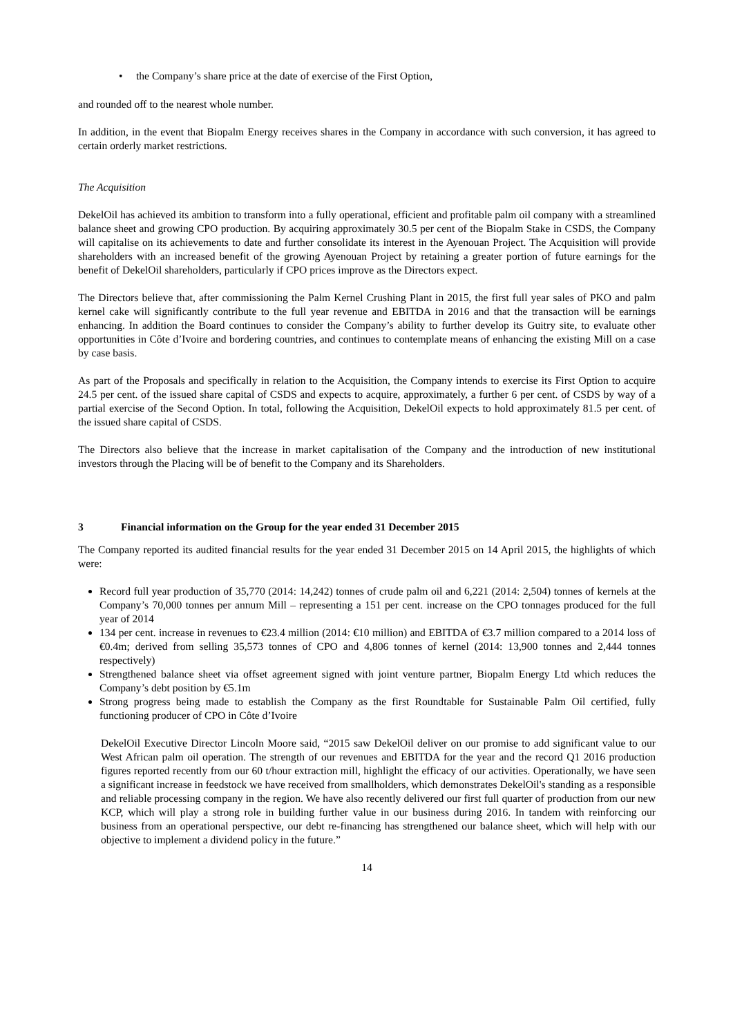• the Company’s share price at the date of exercise of the First Option,
and rounded off to the nearest whole number.
In addition, in the event that Biopalm Energy receives shares in the Company in accordance with such conversion, it has agreed to certain orderly market restrictions.
The Acquisition
DekelOil has achieved its ambition to transform into a fully operational, efficient and profitable palm oil company with a streamlined balance sheet and growing CPO production. By acquiring approximately 30.5 per cent of the Biopalm Stake in CSDS, the Company will capitalise on its achievements to date and further consolidate its interest in the Ayenouan Project. The Acquisition will provide shareholders with an increased benefit of the growing Ayenouan Project by retaining a greater portion of future earnings for the benefit of DekelOil shareholders, particularly if CPO prices improve as the Directors expect.
The Directors believe that, after commissioning the Palm Kernel Crushing Plant in 2015, the first full year sales of PKO and palm kernel cake will significantly contribute to the full year revenue and EBITDA in 2016 and that the transaction will be earnings enhancing. In addition the Board continues to consider the Company’s ability to further develop its Guitry site, to evaluate other opportunities in Côte d’Ivoire and bordering countries, and continues to contemplate means of enhancing the existing Mill on a case by case basis.
As part of the Proposals and specifically in relation to the Acquisition, the Company intends to exercise its First Option to acquire 24.5 per cent. of the issued share capital of CSDS and expects to acquire, approximately, a further 6 per cent. of CSDS by way of a partial exercise of the Second Option. In total, following the Acquisition, DekelOil expects to hold approximately 81.5 per cent. of the issued share capital of CSDS.
The Directors also believe that the increase in market capitalisation of the Company and the introduction of new institutional investors through the Placing will be of benefit to the Company and its Shareholders.
3 Financial information on the Group for the year ended 31 December 2015
The Company reported its audited financial results for the year ended 31 December 2015 on 14 April 2015, the highlights of which were:
Record full year production of 35,770 (2014: 14,242) tonnes of crude palm oil and 6,221 (2014: 2,504) tonnes of kernels at the Company’s 70,000 tonnes per annum Mill – representing a 151 per cent. increase on the CPO tonnages produced for the full year of 2014
134 per cent. increase in revenues to €23.4 million (2014: €10 million) and EBITDA of €3.7 million compared to a 2014 loss of €0.4m; derived from selling 35,573 tonnes of CPO and 4,806 tonnes of kernel (2014: 13,900 tonnes and 2,444 tonnes respectively)
Strengthened balance sheet via offset agreement signed with joint venture partner, Biopalm Energy Ltd which reduces the Company’s debt position by €5.1m
Strong progress being made to establish the Company as the first Roundtable for Sustainable Palm Oil certified, fully functioning producer of CPO in Côte d’Ivoire
DekelOil Executive Director Lincoln Moore said, “2015 saw DekelOil deliver on our promise to add significant value to our West African palm oil operation. The strength of our revenues and EBITDA for the year and the record Q1 2016 production figures reported recently from our 60 t/hour extraction mill, highlight the efficacy of our activities. Operationally, we have seen a significant increase in feedstock we have received from smallholders, which demonstrates DekelOil's standing as a responsible and reliable processing company in the region. We have also recently delivered our first full quarter of production from our new KCP, which will play a strong role in building further value in our business during 2016. In tandem with reinforcing our business from an operational perspective, our debt re-financing has strengthened our balance sheet, which will help with our objective to implement a dividend policy in the future.”
14